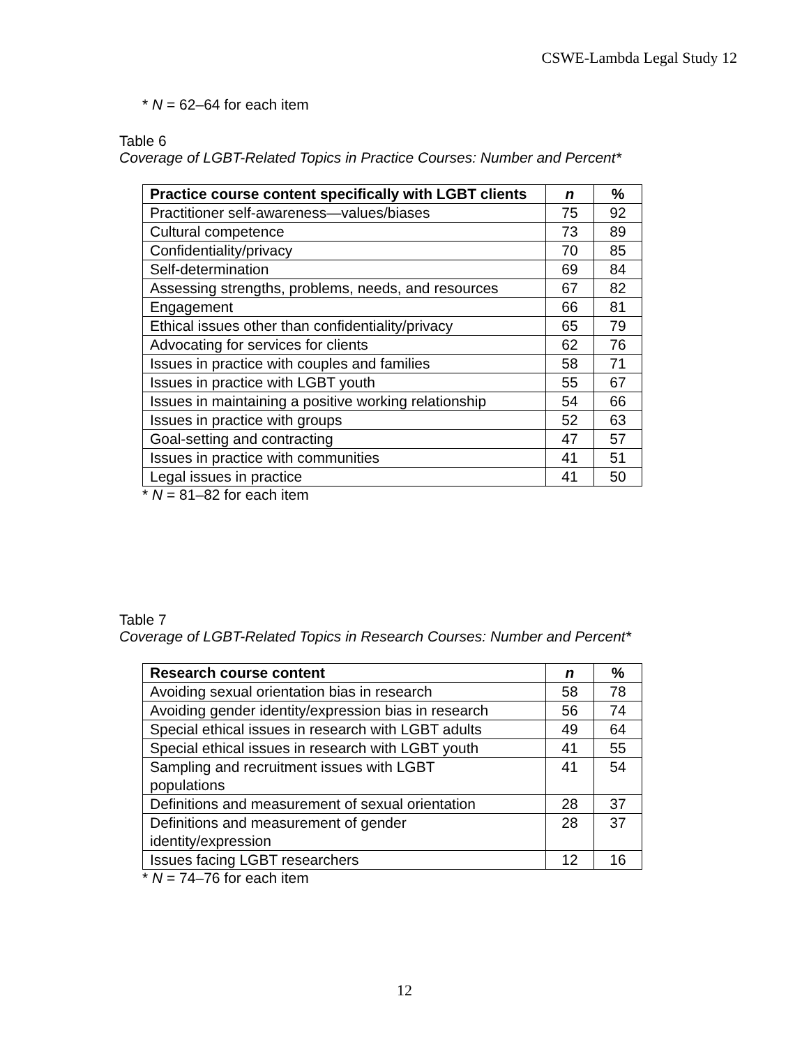CSWE-Lambda Legal Study 12
* N = 62–64 for each item
Table 6
Coverage of LGBT-Related Topics in Practice Courses: Number and Percent*
| Practice course content specifically with LGBT clients | n | % |
| --- | --- | --- |
| Practitioner self-awareness—values/biases | 75 | 92 |
| Cultural competence | 73 | 89 |
| Confidentiality/privacy | 70 | 85 |
| Self-determination | 69 | 84 |
| Assessing strengths, problems, needs, and resources | 67 | 82 |
| Engagement | 66 | 81 |
| Ethical issues other than confidentiality/privacy | 65 | 79 |
| Advocating for services for clients | 62 | 76 |
| Issues in practice with couples and families | 58 | 71 |
| Issues in practice with LGBT youth | 55 | 67 |
| Issues in maintaining a positive working relationship | 54 | 66 |
| Issues in practice with groups | 52 | 63 |
| Goal-setting and contracting | 47 | 57 |
| Issues in practice with communities | 41 | 51 |
| Legal issues in practice | 41 | 50 |
* N = 81–82 for each item
Table 7
Coverage of LGBT-Related Topics in Research Courses: Number and Percent*
| Research course content | n | % |
| --- | --- | --- |
| Avoiding sexual orientation bias in research | 58 | 78 |
| Avoiding gender identity/expression bias in research | 56 | 74 |
| Special ethical issues in research with LGBT adults | 49 | 64 |
| Special ethical issues in research with LGBT youth | 41 | 55 |
| Sampling and recruitment issues with LGBT populations | 41 | 54 |
| Definitions and measurement of sexual orientation | 28 | 37 |
| Definitions and measurement of gender identity/expression | 28 | 37 |
| Issues facing LGBT researchers | 12 | 16 |
* N = 74–76 for each item
12